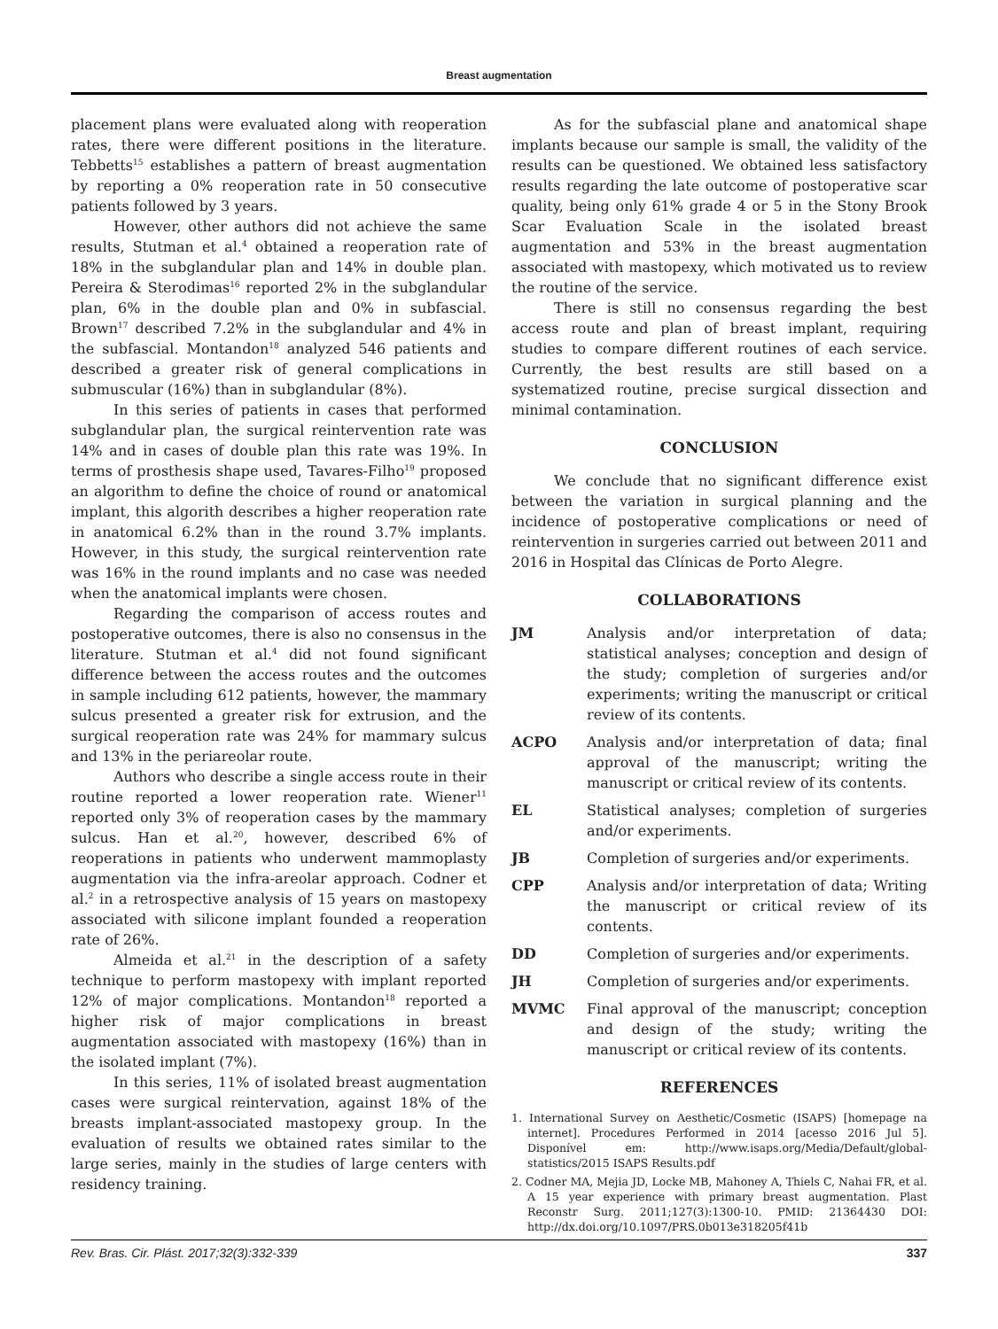Breast augmentation
placement plans were evaluated along with reoperation rates, there were different positions in the literature. Tebbetts<sup>15</sup> establishes a pattern of breast augmentation by reporting a 0% reoperation rate in 50 consecutive patients followed by 3 years.
However, other authors did not achieve the same results, Stutman et al.<sup>4</sup> obtained a reoperation rate of 18% in the subglandular plan and 14% in double plan. Pereira & Sterodimas<sup>16</sup> reported 2% in the subglandular plan, 6% in the double plan and 0% in subfascial. Brown<sup>17</sup> described 7.2% in the subglandular and 4% in the subfascial. Montandon<sup>18</sup> analyzed 546 patients and described a greater risk of general complications in submuscular (16%) than in subglandular (8%).
In this series of patients in cases that performed subglandular plan, the surgical reintervention rate was 14% and in cases of double plan this rate was 19%. In terms of prosthesis shape used, Tavares-Filho<sup>19</sup> proposed an algorithm to define the choice of round or anatomical implant, this algorith describes a higher reoperation rate in anatomical 6.2% than in the round 3.7% implants. However, in this study, the surgical reintervention rate was 16% in the round implants and no case was needed when the anatomical implants were chosen.
Regarding the comparison of access routes and postoperative outcomes, there is also no consensus in the literature. Stutman et al.<sup>4</sup> did not found significant difference between the access routes and the outcomes in sample including 612 patients, however, the mammary sulcus presented a greater risk for extrusion, and the surgical reoperation rate was 24% for mammary sulcus and 13% in the periareolar route.
Authors who describe a single access route in their routine reported a lower reoperation rate. Wiener<sup>11</sup> reported only 3% of reoperation cases by the mammary sulcus. Han et al.<sup>20</sup>, however, described 6% of reoperations in patients who underwent mammoplasty augmentation via the infra-areolar approach. Codner et al.<sup>2</sup> in a retrospective analysis of 15 years on mastopexy associated with silicone implant founded a reoperation rate of 26%.
Almeida et al.<sup>21</sup> in the description of a safety technique to perform mastopexy with implant reported 12% of major complications. Montandon<sup>18</sup> reported a higher risk of major complications in breast augmentation associated with mastopexy (16%) than in the isolated implant (7%).
In this series, 11% of isolated breast augmentation cases were surgical reintervation, against 18% of the breasts implant-associated mastopexy group. In the evaluation of results we obtained rates similar to the large series, mainly in the studies of large centers with residency training.
As for the subfascial plane and anatomical shape implants because our sample is small, the validity of the results can be questioned. We obtained less satisfactory results regarding the late outcome of postoperative scar quality, being only 61% grade 4 or 5 in the Stony Brook Scar Evaluation Scale in the isolated breast augmentation and 53% in the breast augmentation associated with mastopexy, which motivated us to review the routine of the service.
There is still no consensus regarding the best access route and plan of breast implant, requiring studies to compare different routines of each service. Currently, the best results are still based on a systematized routine, precise surgical dissection and minimal contamination.
CONCLUSION
We conclude that no significant difference exist between the variation in surgical planning and the incidence of postoperative complications or need of reintervention in surgeries carried out between 2011 and 2016 in Hospital das Clínicas de Porto Alegre.
COLLABORATIONS
JM Analysis and/or interpretation of data; statistical analyses; conception and design of the study; completion of surgeries and/or experiments; writing the manuscript or critical review of its contents.
ACPO Analysis and/or interpretation of data; final approval of the manuscript; writing the manuscript or critical review of its contents.
EL Statistical analyses; completion of surgeries and/or experiments.
JB Completion of surgeries and/or experiments.
CPP Analysis and/or interpretation of data; Writing the manuscript or critical review of its contents.
DD Completion of surgeries and/or experiments.
JH Completion of surgeries and/or experiments.
MVMC Final approval of the manuscript; conception and design of the study; writing the manuscript or critical review of its contents.
REFERENCES
1. International Survey on Aesthetic/Cosmetic (ISAPS) [homepage na internet]. Procedures Performed in 2014 [acesso 2016 Jul 5]. Disponível em: http://www.isaps.org/Media/Default/global-statistics/2015 ISAPS Results.pdf
2. Codner MA, Mejia JD, Locke MB, Mahoney A, Thiels C, Nahai FR, et al. A 15 year experience with primary breast augmentation. Plast Reconstr Surg. 2011;127(3):1300-10. PMID: 21364430 DOI: http://dx.doi.org/10.1097/PRS.0b013e318205f41b
Rev. Bras. Cir. Plást. 2017;32(3):332-339 337